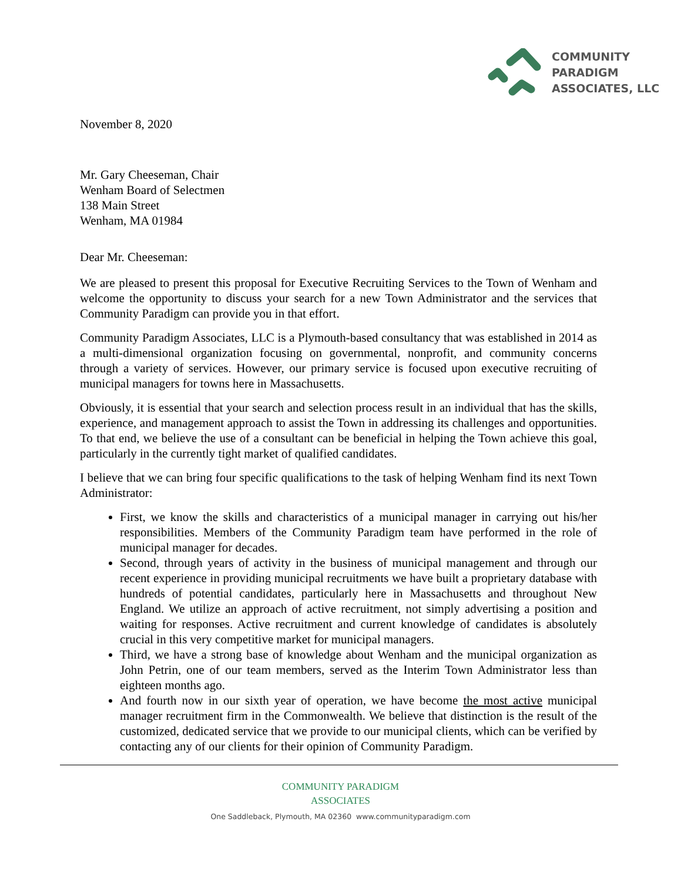COMMUNITY
PARADIGM
ASSOCIATES, LLC
November 8, 2020
Mr. Gary Cheeseman, Chair
Wenham Board of Selectmen
138 Main Street
Wenham, MA 01984
Dear Mr. Cheeseman:
We are pleased to present this proposal for Executive Recruiting Services to the Town of Wenham and welcome the opportunity to discuss your search for a new Town Administrator and the services that Community Paradigm can provide you in that effort.
Community Paradigm Associates, LLC is a Plymouth-based consultancy that was established in 2014 as a multi-dimensional organization focusing on governmental, nonprofit, and community concerns through a variety of services. However, our primary service is focused upon executive recruiting of municipal managers for towns here in Massachusetts.
Obviously, it is essential that your search and selection process result in an individual that has the skills, experience, and management approach to assist the Town in addressing its challenges and opportunities. To that end, we believe the use of a consultant can be beneficial in helping the Town achieve this goal, particularly in the currently tight market of qualified candidates.
I believe that we can bring four specific qualifications to the task of helping Wenham find its next Town Administrator:
First, we know the skills and characteristics of a municipal manager in carrying out his/her responsibilities. Members of the Community Paradigm team have performed in the role of municipal manager for decades.
Second, through years of activity in the business of municipal management and through our recent experience in providing municipal recruitments we have built a proprietary database with hundreds of potential candidates, particularly here in Massachusetts and throughout New England. We utilize an approach of active recruitment, not simply advertising a position and waiting for responses. Active recruitment and current knowledge of candidates is absolutely crucial in this very competitive market for municipal managers.
Third, we have a strong base of knowledge about Wenham and the municipal organization as John Petrin, one of our team members, served as the Interim Town Administrator less than eighteen months ago.
And fourth now in our sixth year of operation, we have become the most active municipal manager recruitment firm in the Commonwealth. We believe that distinction is the result of the customized, dedicated service that we provide to our municipal clients, which can be verified by contacting any of our clients for their opinion of Community Paradigm.
COMMUNITY PARADIGM
ASSOCIATES
One Saddleback, Plymouth, MA 02360 www.communityparadigm.com